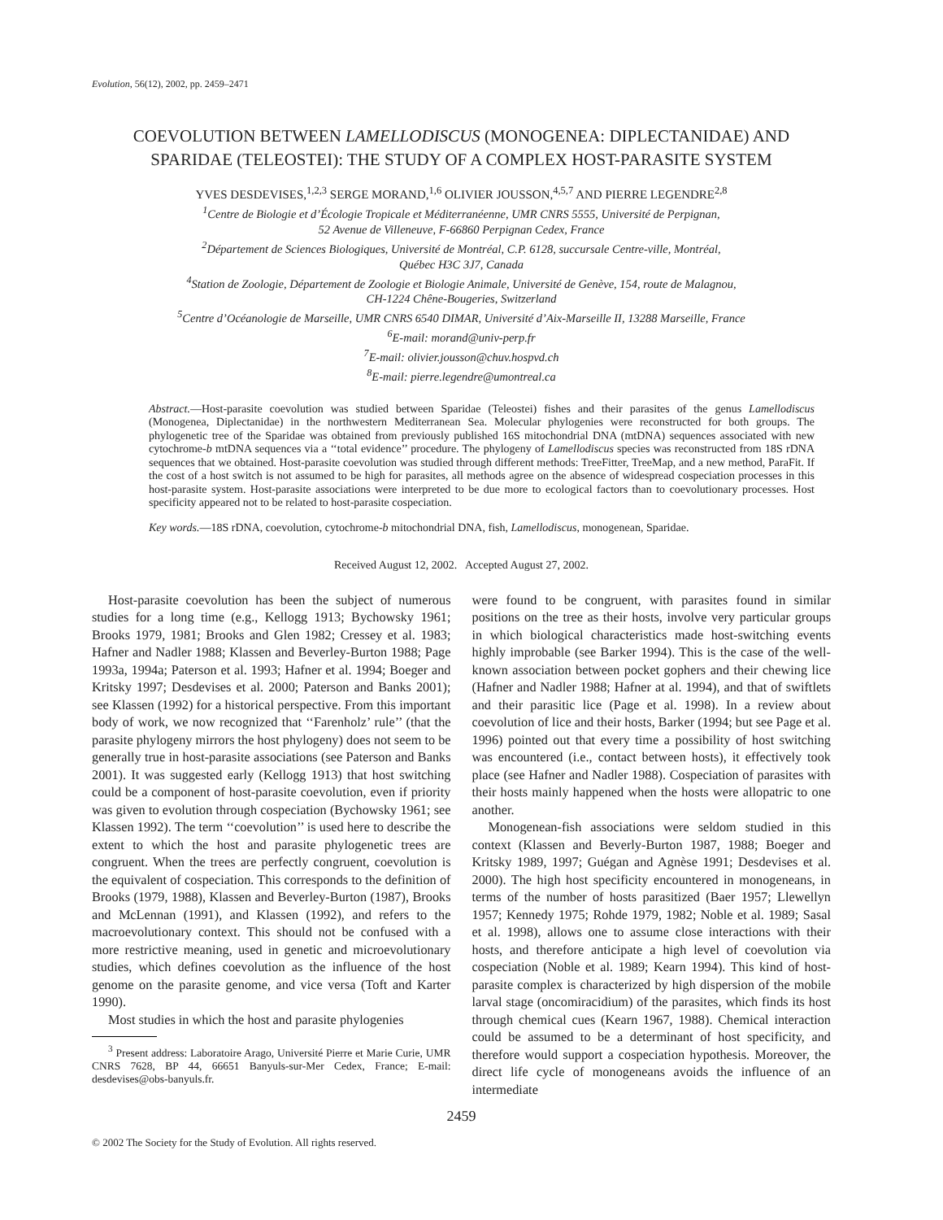Evolution, 56(12), 2002, pp. 2459–2471
COEVOLUTION BETWEEN LAMELLODISCUS (MONOGENEA: DIPLECTANIDAE) AND SPARIDAE (TELEOSTEI): THE STUDY OF A COMPLEX HOST-PARASITE SYSTEM
YVES DESDEVISES,<sup>1,2,3</sup> SERGE MORAND,<sup>1,6</sup> OLIVIER JOUSSON,<sup>4,5,7</sup> AND PIERRE LEGENDRE<sup>2,8</sup>
<sup>1</sup> Centre de Biologie et d’Écologie Tropicale et Méditerranéenne, UMR CNRS 5555, Université de Perpignan,
52 Avenue de Villeneuve, F-66860 Perpignan Cedex, France
<sup>2</sup> Département de Sciences Biologiques, Université de Montréal, C.P. 6128, succursale Centre-ville, Montréal,
Québec H3C 3J7, Canada
<sup>4</sup> Station de Zoologie, Département de Zoologie et Biologie Animale, Université de Genève, 154, route de Malagnou,
CH-1224 Chêne-Bougeries, Switzerland
<sup>5</sup> Centre d’Océanologie de Marseille, UMR CNRS 6540 DIMAR, Université d’Aix-Marseille II, 13288 Marseille, France
<sup>6</sup> E-mail: morand@univ-perp.fr
<sup>7</sup> E-mail: olivier.jousson@chuv.hospvd.ch
<sup>8</sup> E-mail: pierre.legendre@umontreal.ca
Abstract.—Host-parasite coevolution was studied between Sparidae (Teleostei) fishes and their parasites of the genus Lamellodiscus (Monogenea, Diplectanidae) in the northwestern Mediterranean Sea. Molecular phylogenies were reconstructed for both groups. The phylogenetic tree of the Sparidae was obtained from previously published 16S mitochondrial DNA (mtDNA) sequences associated with new cytochrome-b mtDNA sequences via a ‘‘total evidence’’ procedure. The phylogeny of Lamellodiscus species was reconstructed from 18S rDNA sequences that we obtained. Host-parasite coevolution was studied through different methods: TreeFitter, TreeMap, and a new method, ParaFit. If the cost of a host switch is not assumed to be high for parasites, all methods agree on the absence of widespread cospeciation processes in this host-parasite system. Host-parasite associations were interpreted to be due more to ecological factors than to coevolutionary processes. Host specificity appeared not to be related to host-parasite cospeciation.
Key words.—18S rDNA, coevolution, cytochrome-b mitochondrial DNA, fish, Lamellodiscus, monogenean, Sparidae.
Received August 12, 2002. Accepted August 27, 2002.
Host-parasite coevolution has been the subject of numerous studies for a long time (e.g., Kellogg 1913; Bychowsky 1961; Brooks 1979, 1981; Brooks and Glen 1982; Cressey et al. 1983; Hafner and Nadler 1988; Klassen and Beverley-Burton 1988; Page 1993a, 1994a; Paterson et al. 1993; Hafner et al. 1994; Boeger and Kritsky 1997; Desdevises et al. 2000; Paterson and Banks 2001); see Klassen (1992) for a historical perspective. From this important body of work, we now recognized that ‘‘Farenholz’ rule’’ (that the parasite phylogeny mirrors the host phylogeny) does not seem to be generally true in host-parasite associations (see Paterson and Banks 2001). It was suggested early (Kellogg 1913) that host switching could be a component of host-parasite coevolution, even if priority was given to evolution through cospeciation (Bychowsky 1961; see Klassen 1992). The term ‘‘coevolution’’ is used here to describe the extent to which the host and parasite phylogenetic trees are congruent. When the trees are perfectly congruent, coevolution is the equivalent of cospeciation. This corresponds to the definition of Brooks (1979, 1988), Klassen and Beverley-Burton (1987), Brooks and McLennan (1991), and Klassen (1992), and refers to the macroevolutionary context. This should not be confused with a more restrictive meaning, used in genetic and microevolutionary studies, which defines coevolution as the influence of the host genome on the parasite genome, and vice versa (Toft and Karter 1990).
Most studies in which the host and parasite phylogenies
<sup>3</sup> Present address: Laboratoire Arago, Université Pierre et Marie Curie, UMR CNRS 7628, BP 44, 66651 Banyuls-sur-Mer Cedex, France; E-mail: desdevises@obs-banyuls.fr.
were found to be congruent, with parasites found in similar positions on the tree as their hosts, involve very particular groups in which biological characteristics made host-switching events highly improbable (see Barker 1994). This is the case of the well-known association between pocket gophers and their chewing lice (Hafner and Nadler 1988; Hafner at al. 1994), and that of swiftlets and their parasitic lice (Page et al. 1998). In a review about coevolution of lice and their hosts, Barker (1994; but see Page et al. 1996) pointed out that every time a possibility of host switching was encountered (i.e., contact between hosts), it effectively took place (see Hafner and Nadler 1988). Cospeciation of parasites with their hosts mainly happened when the hosts were allopatric to one another.
Monogenean-fish associations were seldom studied in this context (Klassen and Beverly-Burton 1987, 1988; Boeger and Kritsky 1989, 1997; Guégan and Agnèse 1991; Desdevises et al. 2000). The high host specificity encountered in monogeneans, in terms of the number of hosts parasitized (Baer 1957; Llewellyn 1957; Kennedy 1975; Rohde 1979, 1982; Noble et al. 1989; Sasal et al. 1998), allows one to assume close interactions with their hosts, and therefore anticipate a high level of coevolution via cospeciation (Noble et al. 1989; Kearn 1994). This kind of host-parasite complex is characterized by high dispersion of the mobile larval stage (oncomiracidium) of the parasites, which finds its host through chemical cues (Kearn 1967, 1988). Chemical interaction could be assumed to be a determinant of host specificity, and therefore would support a cospeciation hypothesis. Moreover, the direct life cycle of monogeneans avoids the influence of an intermediate
2459
© 2002 The Society for the Study of Evolution. All rights reserved.